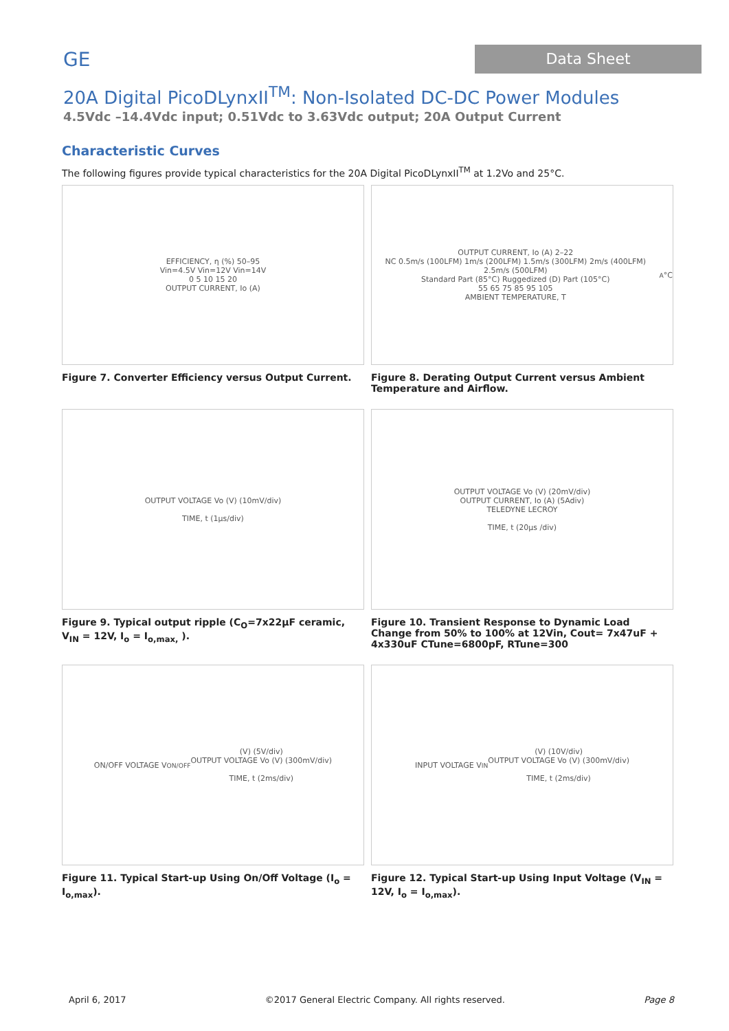GE
Data Sheet
20A Digital PicoDLynxII<sup>TM</sup>: Non-Isolated DC-DC Power Modules
4.5Vdc –14.4Vdc input; 0.51Vdc to 3.63Vdc output; 20A Output Current
Characteristic Curves
The following figures provide typical characteristics for the 20A Digital PicoDLynxII<sup>TM</sup> at 1.2Vo and 25°C.
EFFICIENCY, η (%) 50–95
Vin=4.5V Vin=12V Vin=14V
0 5 10 15 20
OUTPUT CURRENT, Io (A)
Figure 7. Converter Efficiency versus Output Current.
OUTPUT CURRENT, Io (A) 2–22
NC 0.5m/s (100LFM) 1m/s (200LFM) 1.5m/s (300LFM) 2m/s (400LFM) 2.5m/s (500LFM)
Standard Part (85°C) Ruggedized (D) Part (105°C)
55 65 75 85 95 105
AMBIENT TEMPERATURE, T<sub>A</sub> °C
Figure 8. Derating Output Current versus Ambient Temperature and Airflow.
OUTPUT VOLTAGE Vo (V) (10mV/div)
TIME, t (1μs/div)
Figure 9. Typical output ripple (C<sub>O</sub>=7x22μF ceramic, V<sub>IN</sub> = 12V, I<sub>o</sub> = I<sub>o,max,</sub> ).
OUTPUT VOLTAGE Vo (V) (20mV/div)
OUTPUT CURRENT, Io (A) (5Adiv)
TELEDYNE LECROY
TIME, t (20μs /div)
Figure 10. Transient Response to Dynamic Load Change from 50% to 100% at 12Vin, Cout= 7x47uF + 4x330uF CTune=6800pF, RTune=300
ON/OFF VOLTAGE V<sub>ON/OFF</sub> (V) (5V/div)
OUTPUT VOLTAGE Vo (V) (300mV/div)
TIME, t (2ms/div)
Figure 11. Typical Start-up Using On/Off Voltage (I<sub>o</sub> = I<sub>o,max</sub>).
INPUT VOLTAGE V<sub>IN</sub> (V) (10V/div)
OUTPUT VOLTAGE Vo (V) (300mV/div)
TIME, t (2ms/div)
Figure 12. Typical Start-up Using Input Voltage (V<sub>IN</sub> = 12V, I<sub>o</sub> = I<sub>o,max</sub>).
April 6, 2017 ©2017 General Electric Company. All rights reserved. Page 8